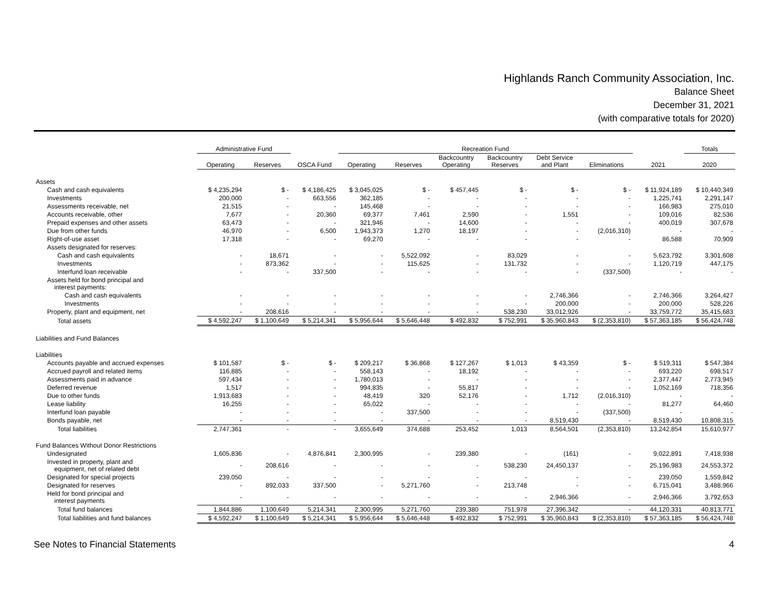Highlands Ranch Community Association, Inc.
Balance Sheet
December 31, 2021
(with comparative totals for 2020)
| | Administrative Fund | | | Recreation Fund | | | | | | | Totals |
| --- | --- | --- | --- | --- | --- | --- | --- | --- | --- | --- | --- |
| | Operating | Reserves | OSCA Fund | Operating | Reserves | Backcountry Operating | Backcountry Reserves | Debt Service and Plant | Eliminations | 2021 | 2020 |
| Assets | | | | | | | | | | | |
| Cash and cash equivalents | $ 4,235,294 | $ - | $ 4,186,425 | $ 3,045,025 | $ - | $ 457,445 | $ - | $ - | $ - | $ 11,924,189 | $ 10,440,349 |
| Investments | 200,000 | - | 663,556 | 362,185 | - | - | - | - | - | 1,225,741 | 2,291,147 |
| Assessments receivable, net | 21,515 | - | - | 145,468 | - | - | - | - | - | 166,983 | 275,010 |
| Accounts receivable, other | 7,677 | - | 20,360 | 69,377 | 7,461 | 2,590 | - | 1,551 | - | 109,016 | 82,536 |
| Prepaid expenses and other assets | 63,473 | - | - | 321,946 | - | 14,600 | - | - | - | 400,019 | 307,678 |
| Due from other funds | 46,970 | - | 6,500 | 1,943,373 | 1,270 | 18,197 | - | - | (2,016,310) | - | - |
| Right-of-use asset | 17,318 | - | - | 69,270 | - | - | - | - | - | 86,588 | 70,909 |
| Assets designated for reserves: | | | | | | | | | | | |
| Cash and cash equivalents | - | 18,671 | - | - | 5,522,092 | - | 83,029 | - | - | 5,623,792 | 3,301,608 |
| Investments | - | 873,362 | - | - | 115,625 | - | 131,732 | - | - | 1,120,719 | 447,175 |
| Interfund loan receivable | - | - | 337,500 | - | - | - | - | - | (337,500) | - | - |
| Assets held for bond principal and interest payments: | | | | | | | | | | | |
| Cash and cash equivalents | - | - | - | - | - | - | - | 2,746,366 | - | 2,746,366 | 3,264,427 |
| Investments | - | - | - | - | - | - | - | 200,000 | - | 200,000 | 528,226 |
| Property, plant and equipment, net | - | 208,616 | - | - | - | - | 538,230 | 33,012,926 | - | 33,759,772 | 35,415,683 |
| Total assets | $ 4,592,247 | $ 1,100,649 | $ 5,214,341 | $ 5,956,644 | $ 5,646,448 | $ 492,832 | $ 752,991 | $ 35,960,843 | $ (2,353,810) | $ 57,363,185 | $ 56,424,748 |
| Liabilities and Fund Balances | | | | | | | | | | | |
| Liabilities | | | | | | | | | | | |
| Accounts payable and accrued expenses | $ 101,587 | $ - | $ - | $ 209,217 | $ 36,868 | $ 127,267 | $ 1,013 | $ 43,359 | $ - | $ 519,311 | $ 547,384 |
| Accrued payroll and related items | 116,885 | - | - | 558,143 | - | 18,192 | - | - | - | 693,220 | 698,517 |
| Assessments paid in advance | 597,434 | - | - | 1,780,013 | - | - | - | - | - | 2,377,447 | 2,773,945 |
| Deferred revenue | 1,517 | - | - | 994,835 | - | 55,817 | - | - | - | 1,052,169 | 718,356 |
| Due to other funds | 1,913,683 | - | - | 48,419 | 320 | 52,176 | - | 1,712 | (2,016,310) | - | - |
| Lease liability | 16,255 | - | - | 65,022 | - | - | - | - | - | 81,277 | 64,460 |
| Interfund loan payable | - | - | - | - | 337,500 | - | - | - | (337,500) | - | - |
| Bonds payable, net | - | - | - | - | - | - | - | 8,519,430 | - | 8,519,430 | 10,808,315 |
| Total liabilities | 2,747,361 | - | - | 3,655,649 | 374,688 | 253,452 | 1,013 | 8,564,501 | (2,353,810) | 13,242,854 | 15,610,977 |
| Fund Balances Without Donor Restrictions | | | | | | | | | | | |
| Undesignated | 1,605,836 | - | 4,876,841 | 2,300,995 | - | 239,380 | - | (161) | - | 9,022,891 | 7,418,938 |
| Invested in property, plant and equipment, net of related debt | - | 208,616 | - | - | - | - | 538,230 | 24,450,137 | - | 25,196,983 | 24,553,372 |
| Designated for special projects | 239,050 | - | - | - | - | - | - | - | - | 239,050 | 1,559,842 |
| Designated for reserves | - | 892,033 | 337,500 | - | 5,271,760 | - | 213,748 | - | - | 6,715,041 | 3,488,966 |
| Held for bond principal and interest payments | - | - | - | - | - | - | - | 2,946,366 | - | 2,946,366 | 3,792,653 |
| Total fund balances | 1,844,886 | 1,100,649 | 5,214,341 | 2,300,995 | 5,271,760 | 239,380 | 751,978 | 27,396,342 | - | 44,120,331 | 40,813,771 |
| Total liabilities and fund balances | $ 4,592,247 | $ 1,100,649 | $ 5,214,341 | $ 5,956,644 | $ 5,646,448 | $ 492,832 | $ 752,991 | $ 35,960,843 | $ (2,353,810) | $ 57,363,185 | $ 56,424,748 |
See Notes to Financial Statements 4